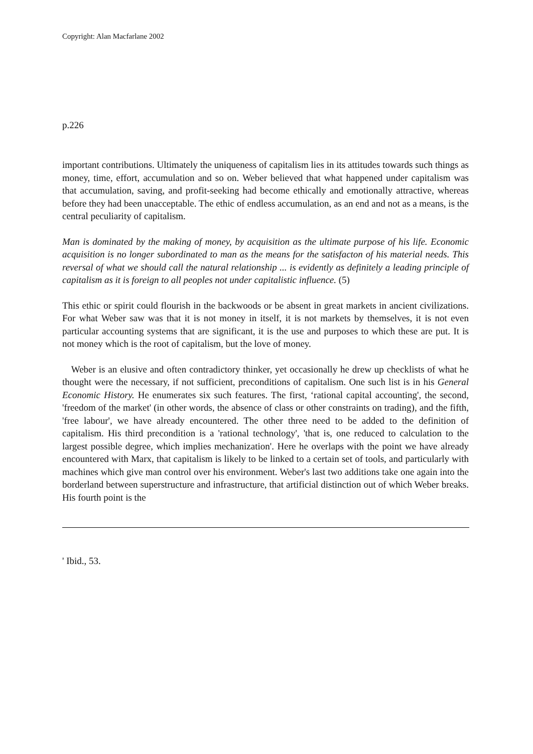Copyright: Alan Macfarlane 2002
p.226
important contributions. Ultimately the uniqueness of capitalism lies in its attitudes towards such things as money, time, effort, accumulation and so on. Weber believed that what happened under capitalism was that accumulation, saving, and profit-seeking had become ethically and emotionally attractive, whereas before they had been unacceptable. The ethic of endless accumulation, as an end and not as a means, is the central peculiarity of capitalism.
Man is dominated by the making of money, by acquisition as the ultimate purpose of his life. Economic acquisition is no longer subordinated to man as the means for the satisfacton of his material needs. This reversal of what we should call the natural relationship ... is evidently as definitely a leading principle of capitalism as it is foreign to all peoples not under capitalistic influence. (5)
This ethic or spirit could flourish in the backwoods or be absent in great markets in ancient civilizations. For what Weber saw was that it is not money in itself, it is not markets by themselves, it is not even particular accounting systems that are significant, it is the use and purposes to which these are put. It is not money which is the root of capitalism, but the love of money.
Weber is an elusive and often contradictory thinker, yet occasionally he drew up checklists of what he thought were the necessary, if not sufficient, preconditions of capitalism. One such list is in his General Economic History. He enumerates six such features. The first, ‘rational capital accounting', the second, 'freedom of the market' (in other words, the absence of class or other constraints on trading), and the fifth, 'free labour', we have already encountered. The other three need to be added to the definition of capitalism. His third precondition is a 'rational technology', 'that is, one reduced to calculation to the largest possible degree, which implies mechanization'. Here he overlaps with the point we have already encountered with Marx, that capitalism is likely to be linked to a certain set of tools, and particularly with machines which give man control over his environment. Weber's last two additions take one again into the borderland between superstructure and infrastructure, that artificial distinction out of which Weber breaks. His fourth point is the
' Ibid., 53.